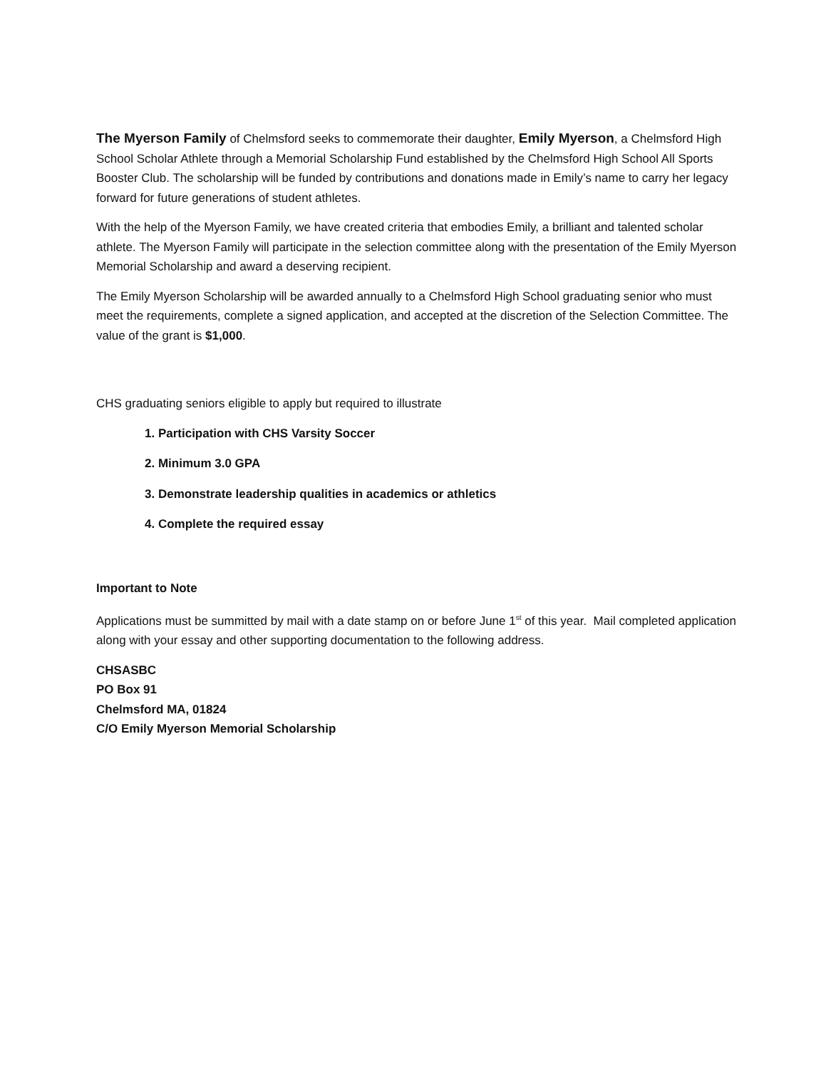The Myerson Family of Chelmsford seeks to commemorate their daughter, Emily Myerson, a Chelmsford High School Scholar Athlete through a Memorial Scholarship Fund established by the Chelmsford High School All Sports Booster Club. The scholarship will be funded by contributions and donations made in Emily’s name to carry her legacy forward for future generations of student athletes.
With the help of the Myerson Family, we have created criteria that embodies Emily, a brilliant and talented scholar athlete. The Myerson Family will participate in the selection committee along with the presentation of the Emily Myerson Memorial Scholarship and award a deserving recipient.
The Emily Myerson Scholarship will be awarded annually to a Chelmsford High School graduating senior who must meet the requirements, complete a signed application, and accepted at the discretion of the Selection Committee. The value of the grant is $1,000.
CHS graduating seniors eligible to apply but required to illustrate
1. Participation with CHS Varsity Soccer
2. Minimum 3.0 GPA
3. Demonstrate leadership qualities in academics or athletics
4. Complete the required essay
Important to Note
Applications must be summitted by mail with a date stamp on or before June 1<sup>st</sup> of this year. Mail completed application along with your essay and other supporting documentation to the following address.
CHSASBC
PO Box 91
Chelmsford MA, 01824
C/O Emily Myerson Memorial Scholarship